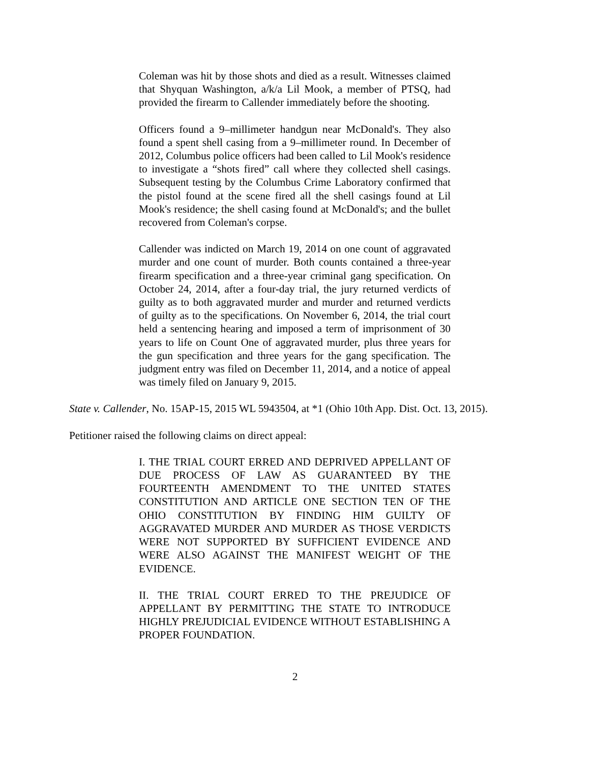Coleman was hit by those shots and died as a result. Witnesses claimed that Shyquan Washington, a/k/a Lil Mook, a member of PTSQ, had provided the firearm to Callender immediately before the shooting.
Officers found a 9–millimeter handgun near McDonald's. They also found a spent shell casing from a 9–millimeter round. In December of 2012, Columbus police officers had been called to Lil Mook's residence to investigate a “shots fired” call where they collected shell casings. Subsequent testing by the Columbus Crime Laboratory confirmed that the pistol found at the scene fired all the shell casings found at Lil Mook's residence; the shell casing found at McDonald's; and the bullet recovered from Coleman's corpse.
Callender was indicted on March 19, 2014 on one count of aggravated murder and one count of murder. Both counts contained a three-year firearm specification and a three-year criminal gang specification. On October 24, 2014, after a four-day trial, the jury returned verdicts of guilty as to both aggravated murder and murder and returned verdicts of guilty as to the specifications. On November 6, 2014, the trial court held a sentencing hearing and imposed a term of imprisonment of 30 years to life on Count One of aggravated murder, plus three years for the gun specification and three years for the gang specification. The judgment entry was filed on December 11, 2014, and a notice of appeal was timely filed on January 9, 2015.
State v. Callender, No. 15AP-15, 2015 WL 5943504, at *1 (Ohio 10th App. Dist. Oct. 13, 2015).
Petitioner raised the following claims on direct appeal:
I. THE TRIAL COURT ERRED AND DEPRIVED APPELLANT OF DUE PROCESS OF LAW AS GUARANTEED BY THE FOURTEENTH AMENDMENT TO THE UNITED STATES CONSTITUTION AND ARTICLE ONE SECTION TEN OF THE OHIO CONSTITUTION BY FINDING HIM GUILTY OF AGGRAVATED MURDER AND MURDER AS THOSE VERDICTS WERE NOT SUPPORTED BY SUFFICIENT EVIDENCE AND WERE ALSO AGAINST THE MANIFEST WEIGHT OF THE EVIDENCE.
II. THE TRIAL COURT ERRED TO THE PREJUDICE OF APPELLANT BY PERMITTING THE STATE TO INTRODUCE HIGHLY PREJUDICIAL EVIDENCE WITHOUT ESTABLISHING A PROPER FOUNDATION.
2